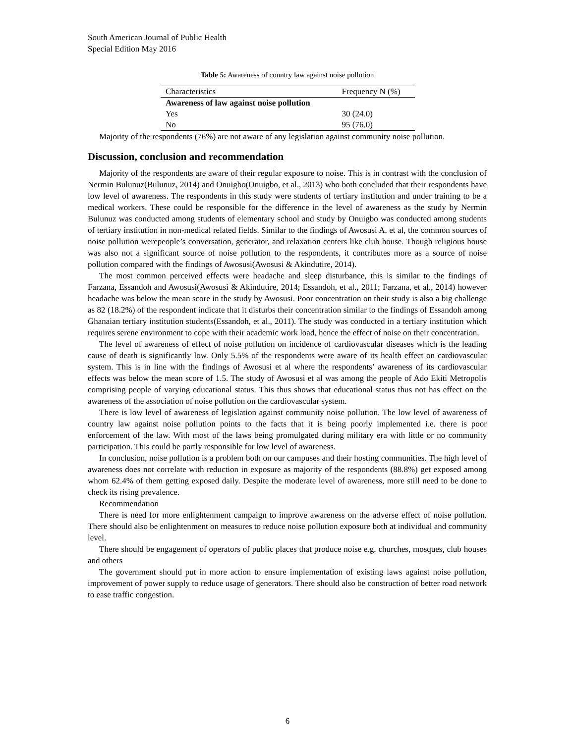South American Journal of Public Health
Special Edition May 2016
Table 5: Awareness of country law against noise pollution
| Characteristics | Frequency N (%) |
| Awareness of law against noise pollution | |
| Yes | 30 (24.0) |
| No | 95 (76.0) |
Majority of the respondents (76%) are not aware of any legislation against community noise pollution.
Discussion, conclusion and recommendation
Majority of the respondents are aware of their regular exposure to noise. This is in contrast with the conclusion of Nermin Bulunuz(Bulunuz, 2014) and Onuigbo(Onuigbo, et al., 2013) who both concluded that their respondents have low level of awareness. The respondents in this study were students of tertiary institution and under training to be a medical workers. These could be responsible for the difference in the level of awareness as the study by Nermin Bulunuz was conducted among students of elementary school and study by Onuigbo was conducted among students of tertiary institution in non-medical related fields. Similar to the findings of Awosusi A. et al, the common sources of noise pollution werepeople’s conversation, generator, and relaxation centers like club house. Though religious house was also not a significant source of noise pollution to the respondents, it contributes more as a source of noise pollution compared with the findings of Awosusi(Awosusi & Akindutire, 2014).
The most common perceived effects were headache and sleep disturbance, this is similar to the findings of Farzana, Essandoh and Awosusi(Awosusi & Akindutire, 2014; Essandoh, et al., 2011; Farzana, et al., 2014) however headache was below the mean score in the study by Awosusi. Poor concentration on their study is also a big challenge as 82 (18.2%) of the respondent indicate that it disturbs their concentration similar to the findings of Essandoh among Ghanaian tertiary institution students(Essandoh, et al., 2011). The study was conducted in a tertiary institution which requires serene environment to cope with their academic work load, hence the effect of noise on their concentration.
The level of awareness of effect of noise pollution on incidence of cardiovascular diseases which is the leading cause of death is significantly low. Only 5.5% of the respondents were aware of its health effect on cardiovascular system. This is in line with the findings of Awosusi et al where the respondents’ awareness of its cardiovascular effects was below the mean score of 1.5. The study of Awosusi et al was among the people of Ado Ekiti Metropolis comprising people of varying educational status. This thus shows that educational status thus not has effect on the awareness of the association of noise pollution on the cardiovascular system.
There is low level of awareness of legislation against community noise pollution. The low level of awareness of country law against noise pollution points to the facts that it is being poorly implemented i.e. there is poor enforcement of the law. With most of the laws being promulgated during military era with little or no community participation. This could be partly responsible for low level of awareness.
In conclusion, noise pollution is a problem both on our campuses and their hosting communities. The high level of awareness does not correlate with reduction in exposure as majority of the respondents (88.8%) get exposed among whom 62.4% of them getting exposed daily. Despite the moderate level of awareness, more still need to be done to check its rising prevalence.
Recommendation
There is need for more enlightenment campaign to improve awareness on the adverse effect of noise pollution. There should also be enlightenment on measures to reduce noise pollution exposure both at individual and community level.
There should be engagement of operators of public places that produce noise e.g. churches, mosques, club houses and others
The government should put in more action to ensure implementation of existing laws against noise pollution, improvement of power supply to reduce usage of generators. There should also be construction of better road network to ease traffic congestion.
6